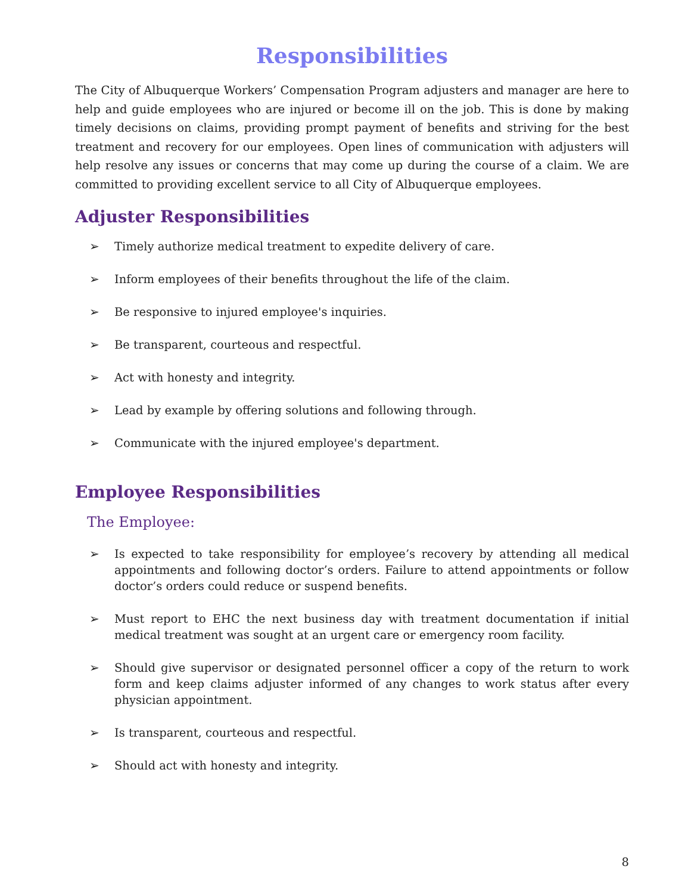Responsibilities
The City of Albuquerque Workers’ Compensation Program adjusters and manager are here to help and guide employees who are injured or become ill on the job. This is done by making timely decisions on claims, providing prompt payment of benefits and striving for the best treatment and recovery for our employees. Open lines of communication with adjusters will help resolve any issues or concerns that may come up during the course of a claim. We are committed to providing excellent service to all City of Albuquerque employees.
Adjuster Responsibilities
➢ Timely authorize medical treatment to expedite delivery of care.
➢ Inform employees of their benefits throughout the life of the claim.
➢ Be responsive to injured employee's inquiries.
➢ Be transparent, courteous and respectful.
➢ Act with honesty and integrity.
➢ Lead by example by offering solutions and following through.
➢ Communicate with the injured employee's department.
Employee Responsibilities
The Employee:
➢ Is expected to take responsibility for employee’s recovery by attending all medical appointments and following doctor’s orders. Failure to attend appointments or follow doctor’s orders could reduce or suspend benefits.
➢ Must report to EHC the next business day with treatment documentation if initial medical treatment was sought at an urgent care or emergency room facility.
➢ Should give supervisor or designated personnel officer a copy of the return to work form and keep claims adjuster informed of any changes to work status after every physician appointment.
➢ Is transparent, courteous and respectful.
➢ Should act with honesty and integrity.
8